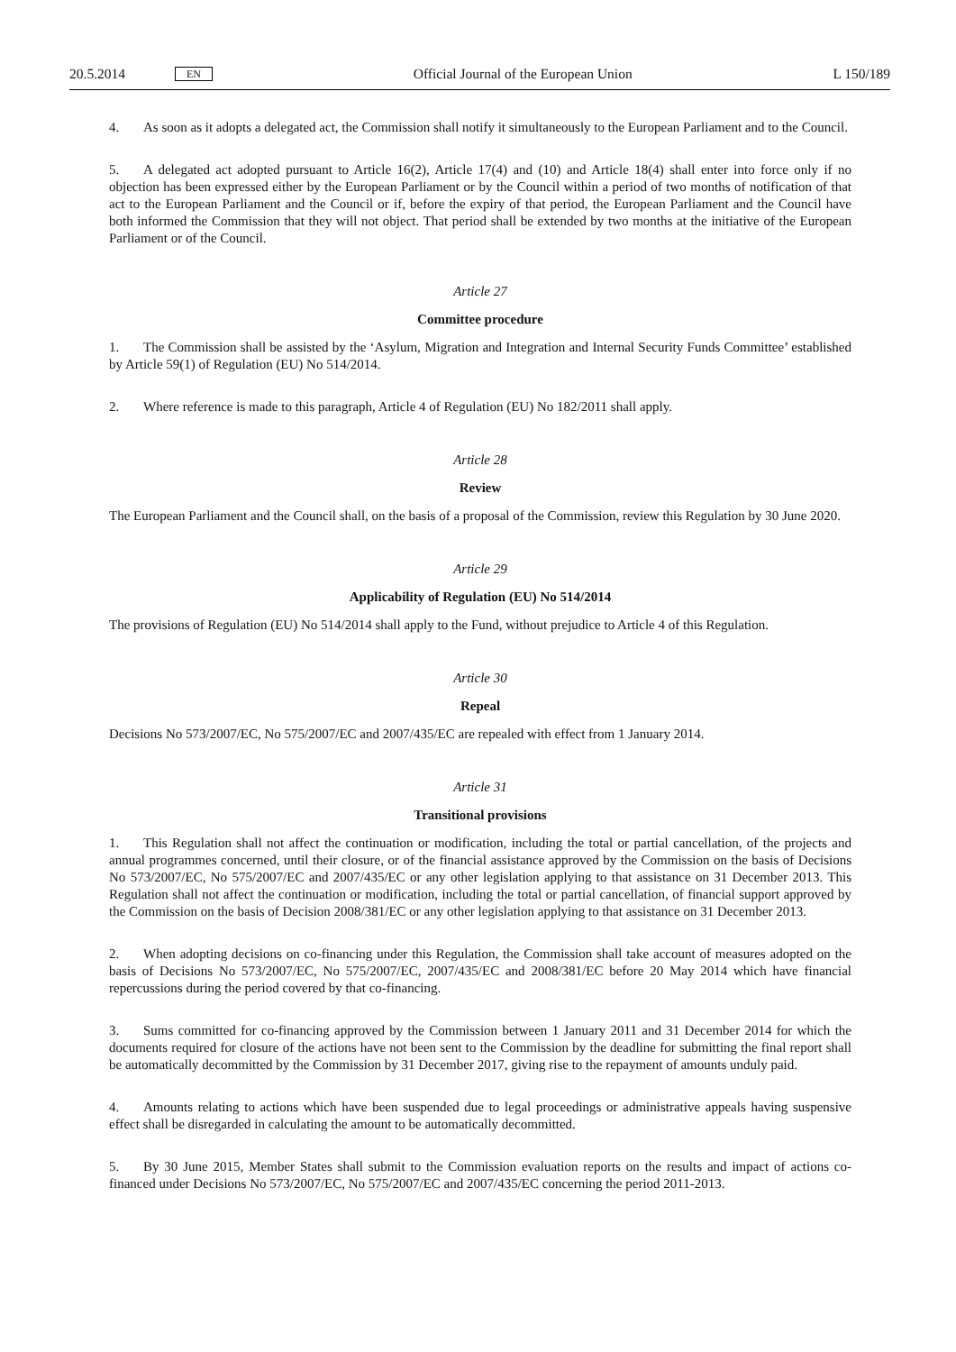20.5.2014 EN Official Journal of the European Union L 150/189
4. As soon as it adopts a delegated act, the Commission shall notify it simultaneously to the European Parliament and to the Council.
5. A delegated act adopted pursuant to Article 16(2), Article 17(4) and (10) and Article 18(4) shall enter into force only if no objection has been expressed either by the European Parliament or by the Council within a period of two months of notification of that act to the European Parliament and the Council or if, before the expiry of that period, the European Parliament and the Council have both informed the Commission that they will not object. That period shall be extended by two months at the initiative of the European Parliament or of the Council.
Article 27
Committee procedure
1. The Commission shall be assisted by the ‘Asylum, Migration and Integration and Internal Security Funds Committee’ established by Article 59(1) of Regulation (EU) No 514/2014.
2. Where reference is made to this paragraph, Article 4 of Regulation (EU) No 182/2011 shall apply.
Article 28
Review
The European Parliament and the Council shall, on the basis of a proposal of the Commission, review this Regulation by 30 June 2020.
Article 29
Applicability of Regulation (EU) No 514/2014
The provisions of Regulation (EU) No 514/2014 shall apply to the Fund, without prejudice to Article 4 of this Regulation.
Article 30
Repeal
Decisions No 573/2007/EC, No 575/2007/EC and 2007/435/EC are repealed with effect from 1 January 2014.
Article 31
Transitional provisions
1. This Regulation shall not affect the continuation or modification, including the total or partial cancellation, of the projects and annual programmes concerned, until their closure, or of the financial assistance approved by the Commission on the basis of Decisions No 573/2007/EC, No 575/2007/EC and 2007/435/EC or any other legislation applying to that assistance on 31 December 2013. This Regulation shall not affect the continuation or modification, including the total or partial cancellation, of financial support approved by the Commission on the basis of Decision 2008/381/EC or any other legislation applying to that assistance on 31 December 2013.
2. When adopting decisions on co-financing under this Regulation, the Commission shall take account of measures adopted on the basis of Decisions No 573/2007/EC, No 575/2007/EC, 2007/435/EC and 2008/381/EC before 20 May 2014 which have financial repercussions during the period covered by that co-financing.
3. Sums committed for co-financing approved by the Commission between 1 January 2011 and 31 December 2014 for which the documents required for closure of the actions have not been sent to the Commission by the deadline for submitting the final report shall be automatically decommitted by the Commission by 31 December 2017, giving rise to the repayment of amounts unduly paid.
4. Amounts relating to actions which have been suspended due to legal proceedings or administrative appeals having suspensive effect shall be disregarded in calculating the amount to be automatically decommitted.
5. By 30 June 2015, Member States shall submit to the Commission evaluation reports on the results and impact of actions co-financed under Decisions No 573/2007/EC, No 575/2007/EC and 2007/435/EC concerning the period 2011-2013.